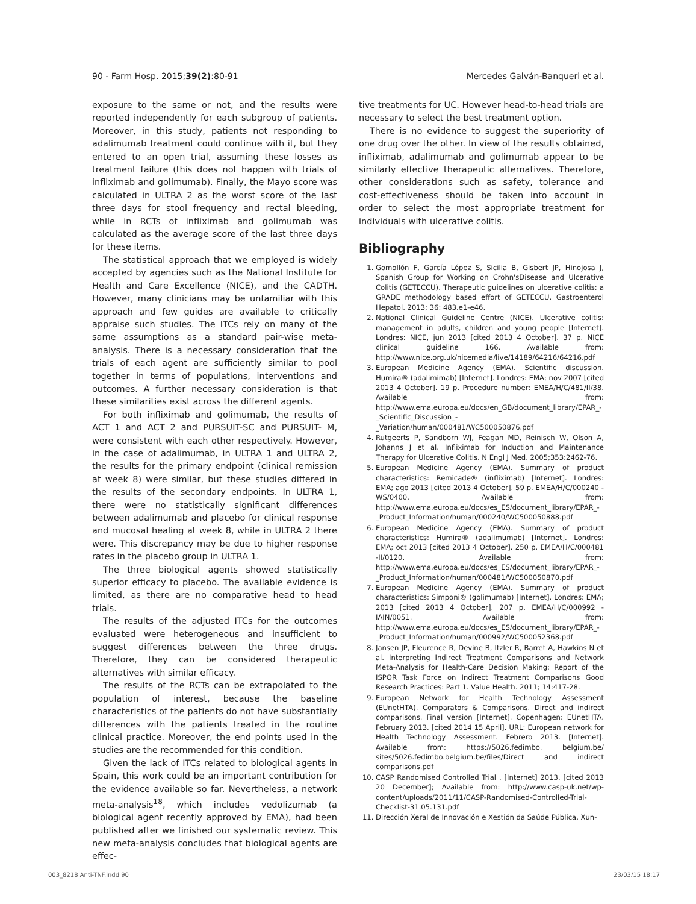90 - Farm Hosp. 2015;39(2):80-91 Mercedes Galván-Banqueri et al.
exposure to the same or not, and the results were reported independently for each subgroup of patients. Moreover, in this study, patients not responding to adalimumab treatment could continue with it, but they entered to an open trial, assuming these losses as treatment failure (this does not happen with trials of infliximab and golimumab). Finally, the Mayo score was calculated in ULTRA 2 as the worst score of the last three days for stool frequency and rectal bleeding, while in RCTs of infliximab and golimumab was calculated as the average score of the last three days for these items.
The statistical approach that we employed is widely accepted by agencies such as the National Institute for Health and Care Excellence (NICE), and the CADTH. However, many clinicians may be unfamiliar with this approach and few guides are available to critically appraise such studies. The ITCs rely on many of the same assumptions as a standard pair-wise meta-analysis. There is a necessary consideration that the trials of each agent are sufficiently similar to pool together in terms of populations, interventions and outcomes. A further necessary consideration is that these similarities exist across the different agents.
For both infliximab and golimumab, the results of ACT 1 and ACT 2 and PURSUIT-SC and PURSUIT- M, were consistent with each other respectively. However, in the case of adalimumab, in ULTRA 1 and ULTRA 2, the results for the primary endpoint (clinical remission at week 8) were similar, but these studies differed in the results of the secondary endpoints. In ULTRA 1, there were no statistically significant differences between adalimumab and placebo for clinical response and mucosal healing at week 8, while in ULTRA 2 there were. This discrepancy may be due to higher response rates in the placebo group in ULTRA 1.
The three biological agents showed statistically superior efficacy to placebo. The available evidence is limited, as there are no comparative head to head trials.
The results of the adjusted ITCs for the outcomes evaluated were heterogeneous and insufficient to suggest differences between the three drugs. Therefore, they can be considered therapeutic alternatives with similar efficacy.
The results of the RCTs can be extrapolated to the population of interest, because the baseline characteristics of the patients do not have substantially differences with the patients treated in the routine clinical practice. Moreover, the end points used in the studies are the recommended for this condition.
Given the lack of ITCs related to biological agents in Spain, this work could be an important contribution for the evidence available so far. Nevertheless, a network meta-analysis<sup>18</sup>, which includes vedolizumab (a biological agent recently approved by EMA), had been published after we finished our systematic review. This new meta-analysis concludes that biological agents are effec-
tive treatments for UC. However head-to-head trials are necessary to select the best treatment option.
There is no evidence to suggest the superiority of one drug over the other. In view of the results obtained, infliximab, adalimumab and golimumab appear to be similarly effective therapeutic alternatives. Therefore, other considerations such as safety, tolerance and cost-effectiveness should be taken into account in order to select the most appropriate treatment for individuals with ulcerative colitis.
Bibliography
1. Gomollón F, García López S, Sicilia B, Gisbert JP, Hinojosa J, Spanish Group for Working on Crohn'sDisease and Ulcerative Colitis (GETECCU). Therapeutic guidelines on ulcerative colitis: a GRADE methodology based effort of GETECCU. Gastroenterol Hepatol. 2013; 36: 483.e1-e46.
2. National Clinical Guideline Centre (NICE). Ulcerative colitis: management in adults, children and young people [Internet]. Londres: NICE, jun 2013 [cited 2013 4 October]. 37 p. NICE clinical guideline 166. Available from: http://www.nice.org.uk/nicemedia/live/14189/64216/64216.pdf
3. European Medicine Agency (EMA). Scientific discussion. Humira® (adalimimab) [Internet]. Londres: EMA; nov 2007 [cited 2013 4 October]. 19 p. Procedure number: EMEA/H/C/481/II/38. Available from: http://www.ema.europa.eu/docs/en_GB/document_library/EPAR_-_Scientific_Discussion_-_Variation/human/000481/WC500050876.pdf
4. Rutgeerts P, Sandborn WJ, Feagan MD, Reinisch W, Olson A, Johanns J et al. Infliximab for Induction and Maintenance Therapy for Ulcerative Colitis. N Engl J Med. 2005;353:2462-76.
5. European Medicine Agency (EMA). Summary of product characteristics: Remicade® (infliximab) [Internet]. Londres: EMA; ago 2013 [cited 2013 4 October]. 59 p. EMEA/H/C/000240 -WS/0400. Available from: http://www.ema.europa.eu/docs/es_ES/document_library/EPAR_-_Product_Information/human/000240/WC500050888.pdf
6. European Medicine Agency (EMA). Summary of product characteristics: Humira® (adalimumab) [Internet]. Londres: EMA; oct 2013 [cited 2013 4 October]. 250 p. EMEA/H/C/000481 -II/0120. Available from: http://www.ema.europa.eu/docs/es_ES/document_library/EPAR_-_Product_Information/human/000481/WC500050870.pdf
7. European Medicine Agency (EMA). Summary of product characteristics: Simponi® (golimumab) [Internet]. Londres: EMA; 2013 [cited 2013 4 October]. 207 p. EMEA/H/C/000992 -IAIN/0051. Available from: http://www.ema.europa.eu/docs/es_ES/document_library/EPAR_-_Product_Information/human/000992/WC500052368.pdf
8. Jansen JP, Fleurence R, Devine B, Itzler R, Barret A, Hawkins N et al. Interpreting Indirect Treatment Comparisons and Network Meta-Analysis for Health-Care Decision Making: Report of the ISPOR Task Force on Indirect Treatment Comparisons Good Research Practices: Part 1. Value Health. 2011; 14:417-28.
9. European Network for Health Technology Assessment (EUnetHTA). Comparators & Comparisons. Direct and indirect comparisons. Final version [Internet]. Copenhagen: EUnetHTA. February 2013. [cited 2014 15 April]. URL: European network for Health Technology Assessment. Febrero 2013. [Internet]. Available from: https://5026.fedimbo. belgium.be/ sites/5026.fedimbo.belgium.be/files/Direct and indirect comparisons.pdf
10. CASP Randomised Controlled Trial . [Internet] 2013. [cited 2013 20 December]; Available from: http://www.casp-uk.net/wp-content/uploads/2011/11/CASP-Randomised-Controlled-Trial-Checklist-31.05.131.pdf
11. Dirección Xeral de Innovación e Xestión da Saúde Pública, Xun-
003_8218 Anti-TNF.indd 90 23/03/15 18:17